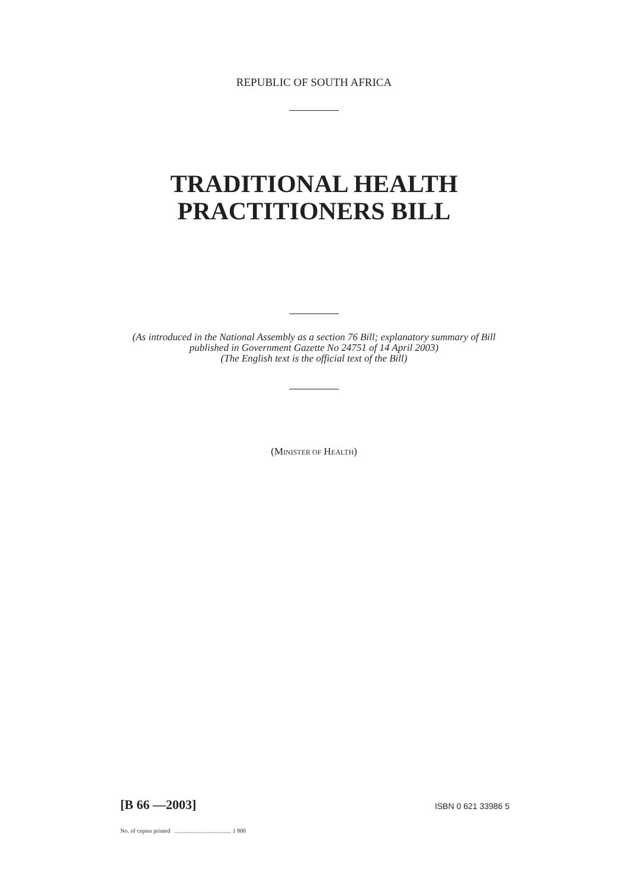REPUBLIC OF SOUTH AFRICA
TRADITIONAL HEALTH
PRACTITIONERS BILL
(As introduced in the National Assembly as a section 76 Bill; explanatory summary of Bill
published in Government Gazette No 24751 of 14 April 2003)
(The English text is the official text of the Bill)
(MINISTER OF HEALTH)
[B 66 —2003] ISBN 0 621 33986 5
No. of copies printed ...................................... 1 800